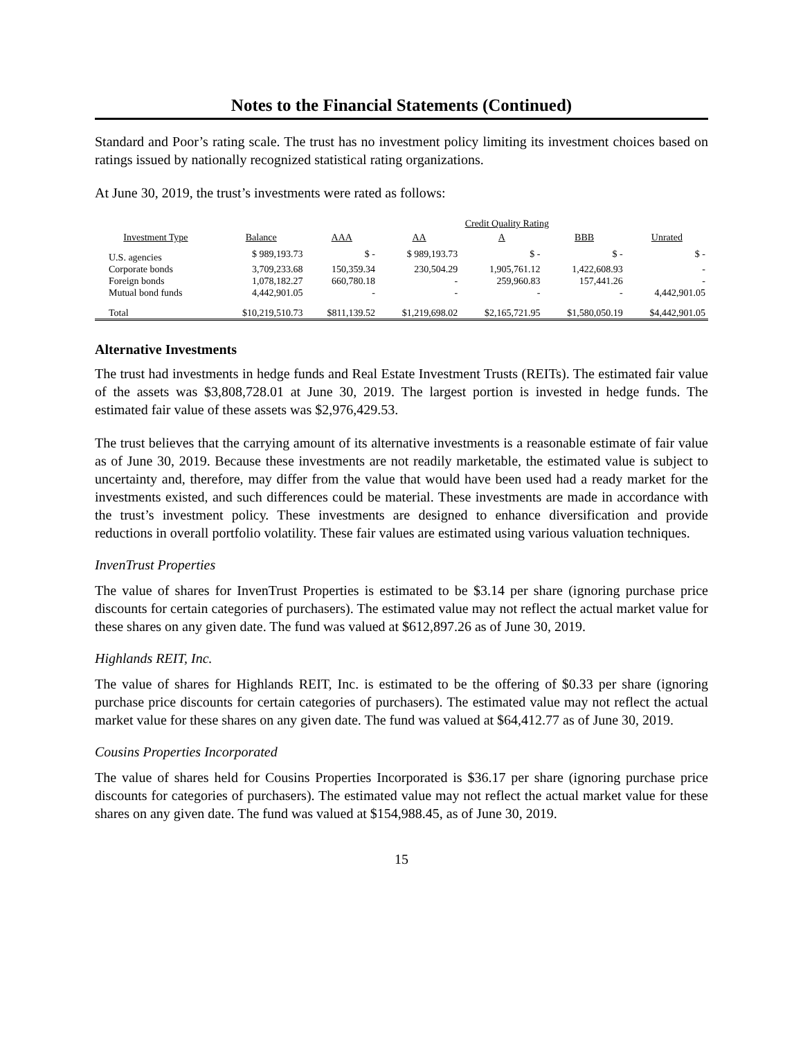Notes to the Financial Statements (Continued)
Standard and Poor’s rating scale. The trust has no investment policy limiting its investment choices based on ratings issued by nationally recognized statistical rating organizations.
At June 30, 2019, the trust’s investments were rated as follows:
| | | Credit Quality Rating | | | | |
| --- | --- | --- | --- | --- | --- | --- |
| Investment Type | Balance | AAA | AA | A | BBB | Unrated |
| U.S. agencies | $ 989,193.73 | $ - | $ 989,193.73 | $ - | $ - | $ - |
| Corporate bonds | 3,709,233.68 | 150,359.34 | 230,504.29 | 1,905,761.12 | 1,422,608.93 | - |
| Foreign bonds | 1,078,182.27 | 660,780.18 | - | 259,960.83 | 157,441.26 | - |
| Mutual bond funds | 4,442,901.05 | - | - | - | - | 4,442,901.05 |
| Total | $10,219,510.73 | $811,139.52 | $1,219,698.02 | $2,165,721.95 | $1,580,050.19 | $4,442,901.05 |
Alternative Investments
The trust had investments in hedge funds and Real Estate Investment Trusts (REITs). The estimated fair value of the assets was $3,808,728.01 at June 30, 2019. The largest portion is invested in hedge funds. The estimated fair value of these assets was $2,976,429.53.
The trust believes that the carrying amount of its alternative investments is a reasonable estimate of fair value as of June 30, 2019. Because these investments are not readily marketable, the estimated value is subject to uncertainty and, therefore, may differ from the value that would have been used had a ready market for the investments existed, and such differences could be material. These investments are made in accordance with the trust’s investment policy. These investments are designed to enhance diversification and provide reductions in overall portfolio volatility. These fair values are estimated using various valuation techniques.
InvenTrust Properties
The value of shares for InvenTrust Properties is estimated to be $3.14 per share (ignoring purchase price discounts for certain categories of purchasers). The estimated value may not reflect the actual market value for these shares on any given date. The fund was valued at $612,897.26 as of June 30, 2019.
Highlands REIT, Inc.
The value of shares for Highlands REIT, Inc. is estimated to be the offering of $0.33 per share (ignoring purchase price discounts for certain categories of purchasers). The estimated value may not reflect the actual market value for these shares on any given date. The fund was valued at $64,412.77 as of June 30, 2019.
Cousins Properties Incorporated
The value of shares held for Cousins Properties Incorporated is $36.17 per share (ignoring purchase price discounts for categories of purchasers). The estimated value may not reflect the actual market value for these shares on any given date. The fund was valued at $154,988.45, as of June 30, 2019.
15